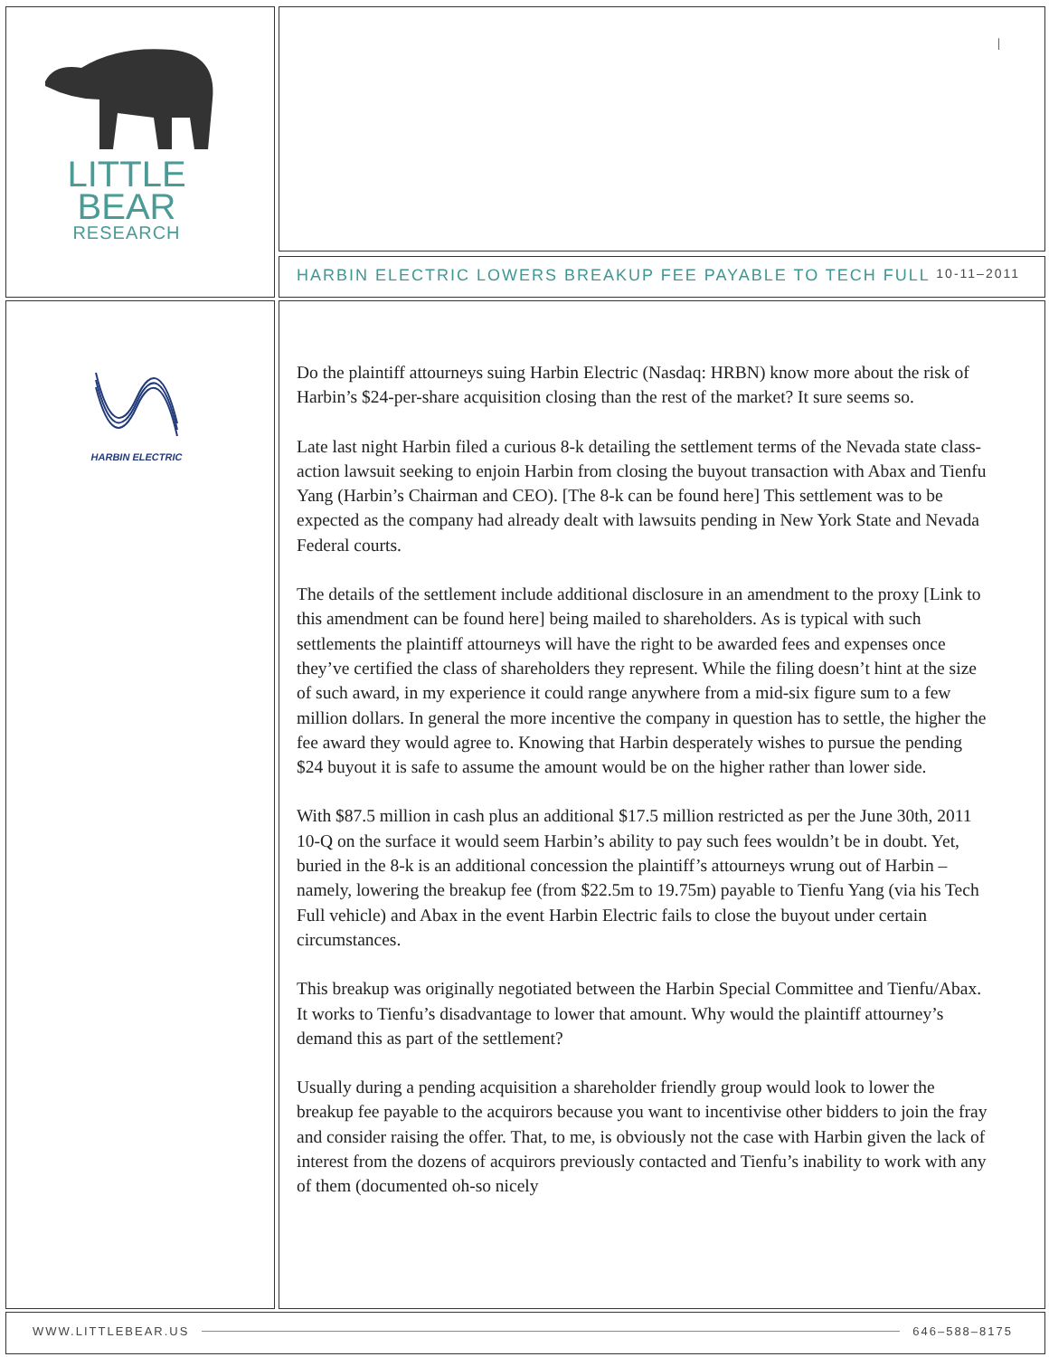LITTLE
BEAR
RESEARCH
|
HARBIN ELECTRIC LOWERS BREAKUP FEE PAYABLE TO TECH FULL 10-11–2011
HARBIN ELECTRIC
Do the plaintiff attourneys suing Harbin Electric (Nasdaq: HRBN) know more about the risk of Harbin’s $24-per-share acquisition closing than the rest of the market? It sure seems so.
Late last night Harbin filed a curious 8-k detailing the settlement terms of the Nevada state class-action lawsuit seeking to enjoin Harbin from closing the buyout transaction with Abax and Tienfu Yang (Harbin’s Chairman and CEO). [The 8-k can be found here] This settlement was to be expected as the company had already dealt with lawsuits pending in New York State and Nevada Federal courts.
The details of the settlement include additional disclosure in an amendment to the proxy [Link to this amendment can be found here] being mailed to shareholders. As is typical with such settlements the plaintiff attourneys will have the right to be awarded fees and expenses once they’ve certified the class of shareholders they represent. While the filing doesn’t hint at the size of such award, in my experience it could range anywhere from a mid-six figure sum to a few million dollars. In general the more incentive the company in question has to settle, the higher the fee award they would agree to. Knowing that Harbin desperately wishes to pursue the pending $24 buyout it is safe to assume the amount would be on the higher rather than lower side.
With $87.5 million in cash plus an additional $17.5 million restricted as per the June 30th, 2011 10-Q on the surface it would seem Harbin’s ability to pay such fees wouldn’t be in doubt. Yet, buried in the 8-k is an additional concession the plaintiff’s attourneys wrung out of Harbin – namely, lowering the breakup fee (from $22.5m to 19.75m) payable to Tienfu Yang (via his Tech Full vehicle) and Abax in the event Harbin Electric fails to close the buyout under certain circumstances.
This breakup was originally negotiated between the Harbin Special Committee and Tienfu/Abax. It works to Tienfu’s disadvantage to lower that amount. Why would the plaintiff attourney’s demand this as part of the settlement?
Usually during a pending acquisition a shareholder friendly group would look to lower the breakup fee payable to the acquirors because you want to incentivise other bidders to join the fray and consider raising the offer. That, to me, is obviously not the case with Harbin given the lack of interest from the dozens of acquirors previously contacted and Tienfu’s inability to work with any of them (documented oh-so nicely
WWW.LITTLEBEAR.US 646–588–8175